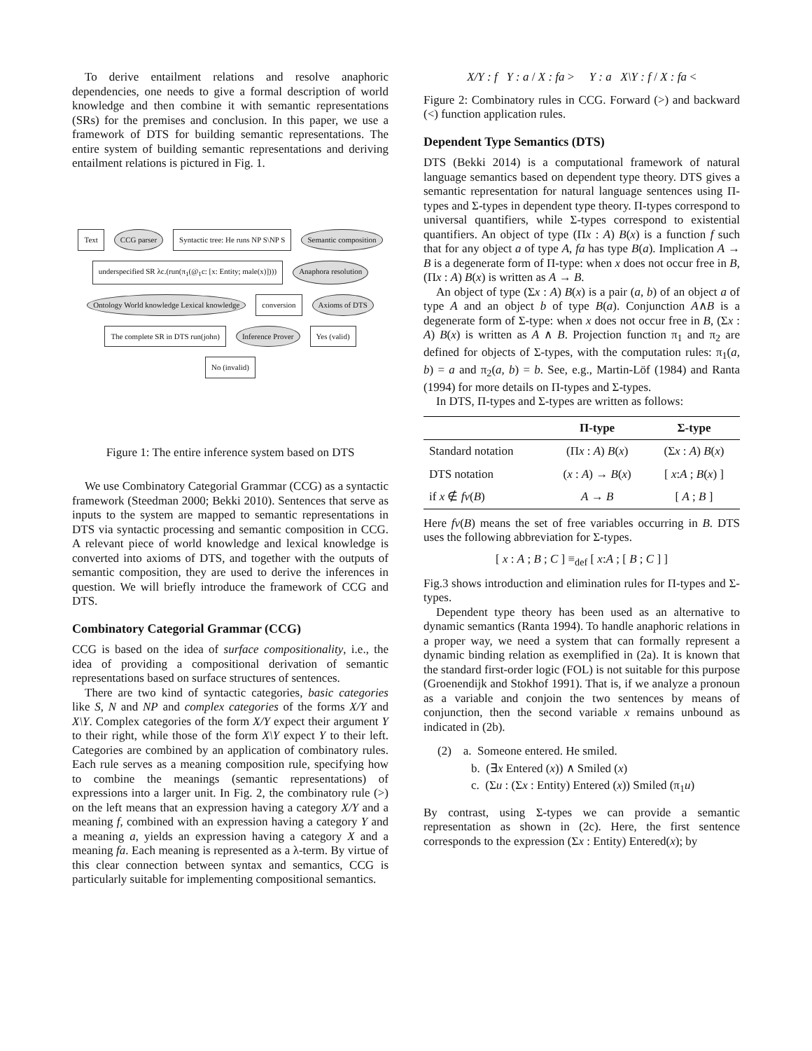To derive entailment relations and resolve anaphoric dependencies, one needs to give a formal description of world knowledge and then combine it with semantic representations (SRs) for the premises and conclusion. In this paper, we use a framework of DTS for building semantic representations. The entire system of building semantic representations and deriving entailment relations is pictured in Fig. 1.
Text CCG parser Syntactic tree: He runs NP S\NP S Semantic composition underspecified SR λc.(run(π<sub>1</sub>(@<sub>1</sub>c: [x: Entity; male(x)]))) Anaphora resolution Ontology World knowledge Lexical knowledge conversion Axioms of DTS The complete SR in DTS run(john) Inference Prover Yes (valid) No (invalid)
Figure 1: The entire inference system based on DTS
We use Combinatory Categorial Grammar (CCG) as a syntactic framework (Steedman 2000; Bekki 2010). Sentences that serve as inputs to the system are mapped to semantic representations in DTS via syntactic processing and semantic composition in CCG. A relevant piece of world knowledge and lexical knowledge is converted into axioms of DTS, and together with the outputs of semantic composition, they are used to derive the inferences in question. We will briefly introduce the framework of CCG and DTS.
Combinatory Categorial Grammar (CCG)
CCG is based on the idea of surface compositionality, i.e., the idea of providing a compositional derivation of semantic representations based on surface structures of sentences.
There are two kind of syntactic categories, basic categories like S, N and NP and complex categories of the forms X/Y and X\Y. Complex categories of the form X/Y expect their argument Y to their right, while those of the form X\Y expect Y to their left. Categories are combined by an application of combinatory rules. Each rule serves as a meaning composition rule, specifying how to combine the meanings (semantic representations) of expressions into a larger unit. In Fig. 2, the combinatory rule (>) on the left means that an expression having a category X/Y and a meaning f, combined with an expression having a category Y and a meaning a, yields an expression having a category X and a meaning fa. Each meaning is represented as a λ-term. By virtue of this clear connection between syntax and semantics, CCG is particularly suitable for implementing compositional semantics.
X/Y : f Y : a / X : fa > Y : a X\Y : f / X : fa <
Figure 2: Combinatory rules in CCG. Forward (>) and backward (<) function application rules.
Dependent Type Semantics (DTS)
DTS (Bekki 2014) is a computational framework of natural language semantics based on dependent type theory. DTS gives a semantic representation for natural language sentences using Π-types and Σ-types in dependent type theory. Π-types correspond to universal quantifiers, while Σ-types correspond to existential quantifiers. An object of type (Πx : A) B(x) is a function f such that for any object a of type A, fa has type B(a). Implication A → B is a degenerate form of Π-type: when x does not occur free in B, (Πx : A) B(x) is written as A → B.
An object of type (Σx : A) B(x) is a pair (a, b) of an object a of type A and an object b of type B(a). Conjunction A∧B is a degenerate form of Σ-type: when x does not occur free in B, (Σx : A) B(x) is written as A ∧ B. Projection function π<sub>1</sub> and π<sub>2</sub> are defined for objects of Σ-types, with the computation rules: π<sub>1</sub>(a, b) = a and π<sub>2</sub>(a, b) = b. See, e.g., Martin-Löf (1984) and Ranta (1994) for more details on Π-types and Σ-types.
In DTS, Π-types and Σ-types are written as follows:
| | Π-type | Σ-type |
| --- | --- | --- |
| Standard notation | (Π x : A ) B ( x ) | (Σ x : A ) B ( x ) |
| DTS notation | ( x : A ) → B ( x ) | [ x : A ; B ( x ) ] |
| if x ∉ fv ( B ) | A → B | [ A ; B ] |
Here fv(B) means the set of free variables occurring in B. DTS uses the following abbreviation for Σ-types.
[ x : A ; B ; C ] ≡<sub>def</sub> [ x:A ; [ B ; C ] ]
Fig.3 shows introduction and elimination rules for Π-types and Σ-types.
Dependent type theory has been used as an alternative to dynamic semantics (Ranta 1994). To handle anaphoric relations in a proper way, we need a system that can formally represent a dynamic binding relation as exemplified in (2a). It is known that the standard first-order logic (FOL) is not suitable for this purpose (Groenendijk and Stokhof 1991). That is, if we analyze a pronoun as a variable and conjoin the two sentences by means of conjunction, then the second variable x remains unbound as indicated in (2b).
(2) a. Someone entered. He smiled.
b. (∃x Entered (x)) ∧ Smiled (x)
c. (Σu : (Σx : Entity) Entered (x)) Smiled (π<sub>1</sub>u)
By contrast, using Σ-types we can provide a semantic representation as shown in (2c). Here, the first sentence corresponds to the expression (Σx : Entity) Entered(x); by